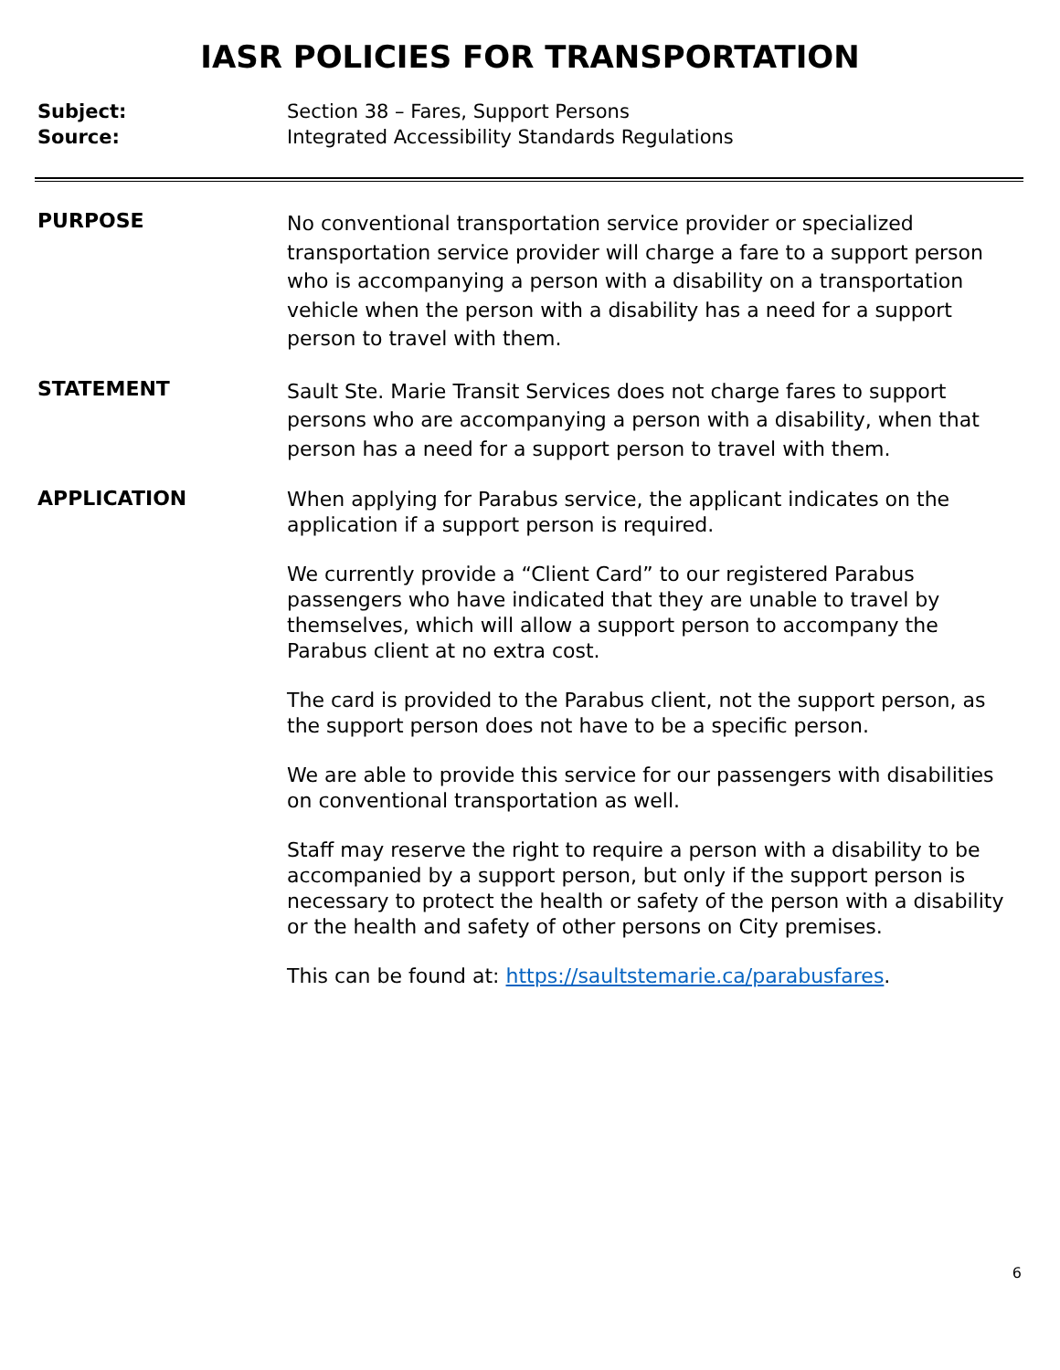IASR POLICIES FOR TRANSPORTATION
Subject:
Source:
Section 38 – Fares, Support Persons
Integrated Accessibility Standards Regulations
PURPOSE
No conventional transportation service provider or specialized transportation service provider will charge a fare to a support person who is accompanying a person with a disability on a transportation vehicle when the person with a disability has a need for a support person to travel with them.
STATEMENT
Sault Ste. Marie Transit Services does not charge fares to support persons who are accompanying a person with a disability, when that person has a need for a support person to travel with them.
APPLICATION
When applying for Parabus service, the applicant indicates on the application if a support person is required.
We currently provide a “Client Card” to our registered Parabus passengers who have indicated that they are unable to travel by themselves, which will allow a support person to accompany the Parabus client at no extra cost.
The card is provided to the Parabus client, not the support person, as the support person does not have to be a specific person.
We are able to provide this service for our passengers with disabilities on conventional transportation as well.
Staff may reserve the right to require a person with a disability to be accompanied by a support person, but only if the support person is necessary to protect the health or safety of the person with a disability or the health and safety of other persons on City premises.
This can be found at: https://saultstemarie.ca/parabusfares.
6